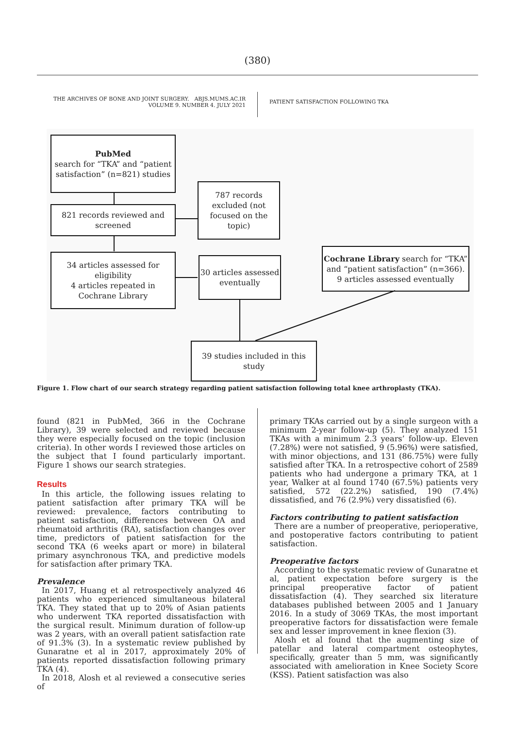(380)
THE ARCHIVES OF BONE AND JOINT SURGERY. ABJS.MUMS.AC.IR
VOLUME 9. NUMBER 4. JULY 2021
PATIENT SATISFACTION FOLLOWING TKA
PubMed
search for “TKA” and “patient satisfaction” (n=821) studies
821 records reviewed and screened
787 records excluded (not focused on the topic)
34 articles assessed for eligibility
4 articles repeated in Cochrane Library
30 articles assessed eventually
Cochrane Library search for “TKA” and “patient satisfaction” (n=366).
9 articles assessed eventually
39 studies included in this study
Figure 1. Flow chart of our search strategy regarding patient satisfaction following total knee arthroplasty (TKA).
found (821 in PubMed, 366 in the Cochrane Library), 39 were selected and reviewed because they were especially focused on the topic (inclusion criteria). In other words I reviewed those articles on the subject that I found particularly important. Figure 1 shows our search strategies.
Results
In this article, the following issues relating to patient satisfaction after primary TKA will be reviewed: prevalence, factors contributing to patient satisfaction, differences between OA and rheumatoid arthritis (RA), satisfaction changes over time, predictors of patient satisfaction for the second TKA (6 weeks apart or more) in bilateral primary asynchronous TKA, and predictive models for satisfaction after primary TKA.
Prevalence
In 2017, Huang et al retrospectively analyzed 46 patients who experienced simultaneous bilateral TKA. They stated that up to 20% of Asian patients who underwent TKA reported dissatisfaction with the surgical result. Minimum duration of follow-up was 2 years, with an overall patient satisfaction rate of 91.3% (3). In a systematic review published by Gunaratne et al in 2017, approximately 20% of patients reported dissatisfaction following primary TKA (4).
In 2018, Alosh et al reviewed a consecutive series of
primary TKAs carried out by a single surgeon with a minimum 2-year follow-up (5). They analyzed 151 TKAs with a minimum 2.3 years’ follow-up. Eleven (7.28%) were not satisfied, 9 (5.96%) were satisfied, with minor objections, and 131 (86.75%) were fully satisfied after TKA. In a retrospective cohort of 2589 patients who had undergone a primary TKA, at 1 year, Walker at al found 1740 (67.5%) patients very satisfied, 572 (22.2%) satisfied, 190 (7.4%) dissatisfied, and 76 (2.9%) very dissatisfied (6).
Factors contributing to patient satisfaction
There are a number of preoperative, perioperative, and postoperative factors contributing to patient satisfaction.
Preoperative factors
According to the systematic review of Gunaratne et al, patient expectation before surgery is the principal preoperative factor of patient dissatisfaction (4). They searched six literature databases published between 2005 and 1 January 2016. In a study of 3069 TKAs, the most important preoperative factors for dissatisfaction were female sex and lesser improvement in knee flexion (3).
Alosh et al found that the augmenting size of patellar and lateral compartment osteophytes, specifically, greater than 5 mm, was significantly associated with amelioration in Knee Society Score (KSS). Patient satisfaction was also